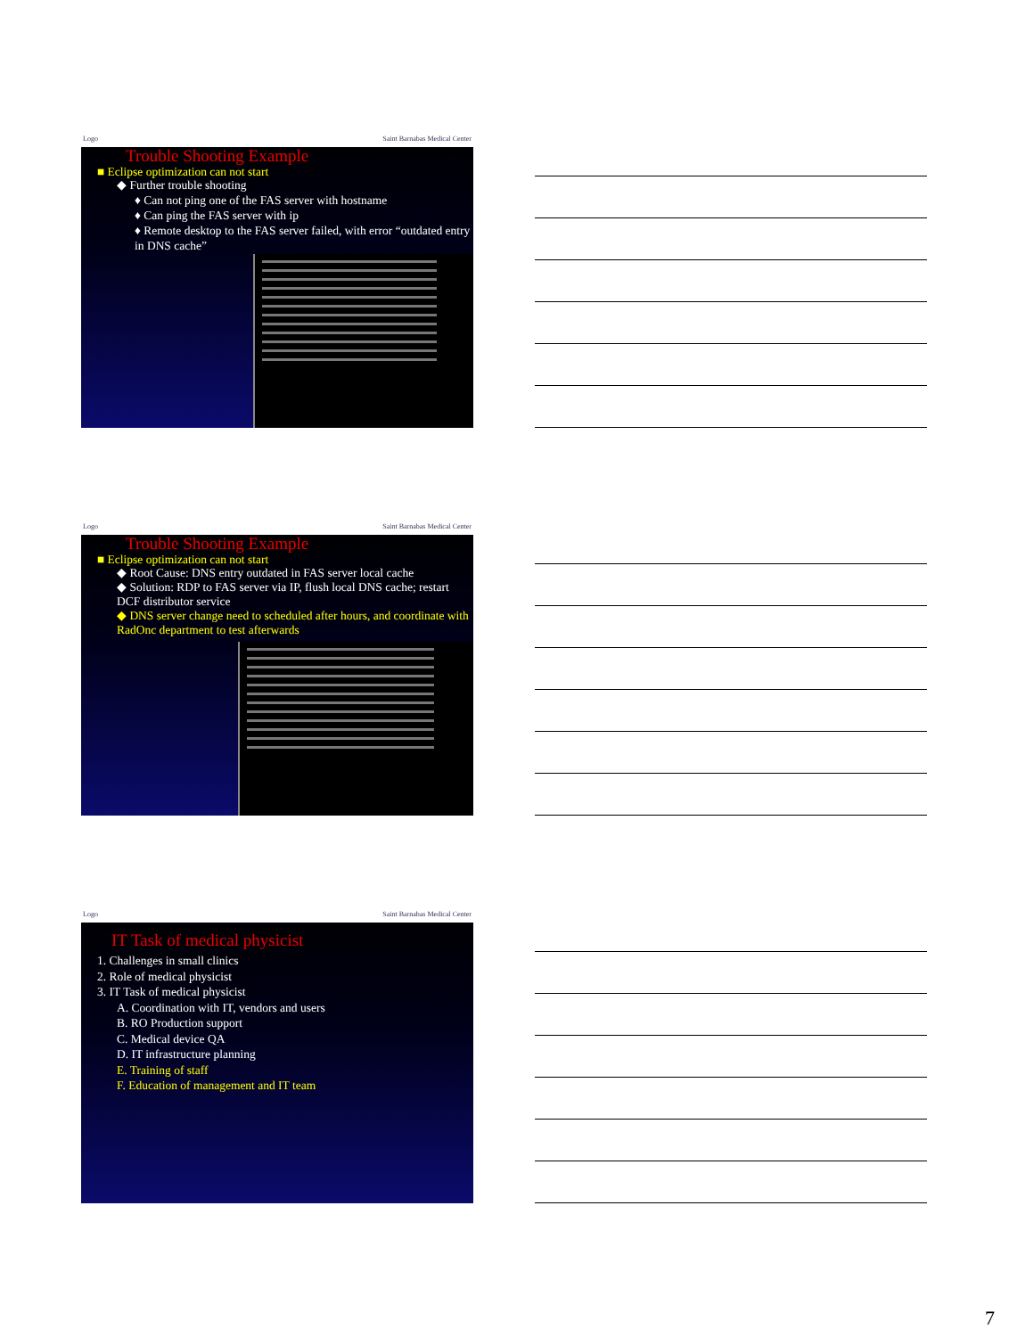Logo Saint Barnabas Medical Center
Trouble Shooting Example
■ Eclipse optimization can not start
◆ Further trouble shooting
♦ Can not ping one of the FAS server with hostname
♦ Can ping the FAS server with ip
♦ Remote desktop to the FAS server failed, with error “outdated entry in DNS cache”
Logo Saint Barnabas Medical Center
Trouble Shooting Example
■ Eclipse optimization can not start
◆ Root Cause: DNS entry outdated in FAS server local cache
◆ Solution: RDP to FAS server via IP, flush local DNS cache; restart DCF distributor service
◆ DNS server change need to scheduled after hours, and coordinate with RadOnc department to test afterwards
Logo Saint Barnabas Medical Center
IT Task of medical physicist
1. Challenges in small clinics
2. Role of medical physicist
3. IT Task of medical physicist
A. Coordination with IT, vendors and users
B. RO Production support
C. Medical device QA
D. IT infrastructure planning
E. Training of staff
F. Education of management and IT team
7